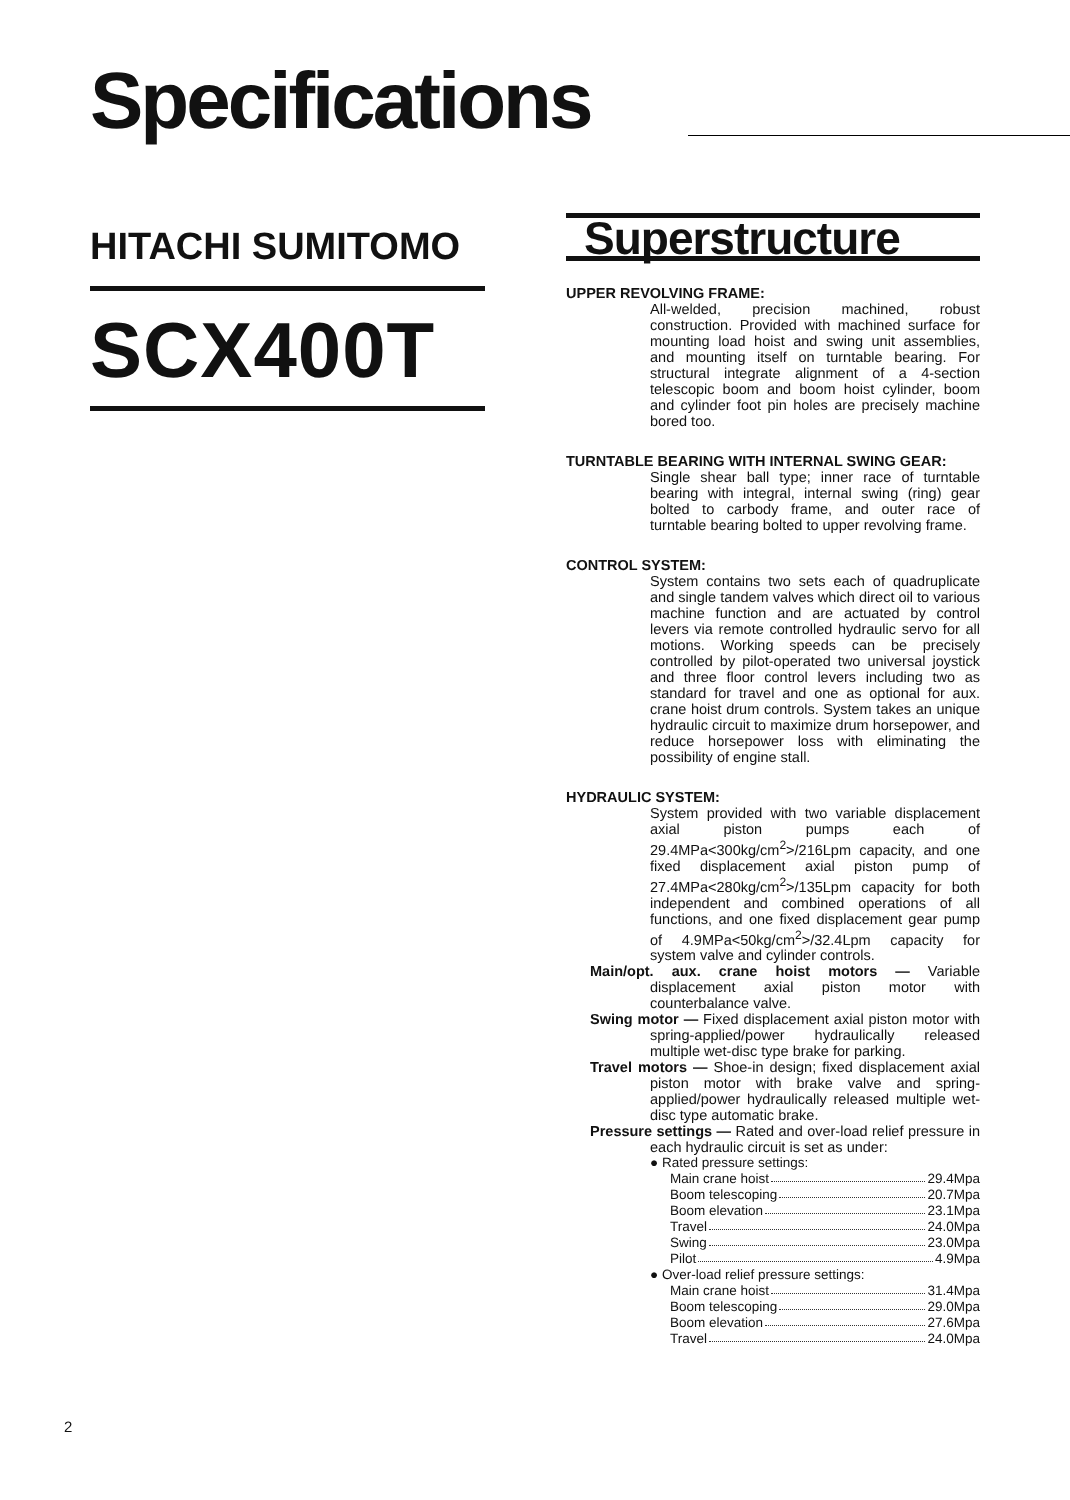Specifications
HITACHI SUMITOMO
SCX400T
Superstructure
UPPER REVOLVING FRAME:
All-welded, precision machined, robust construction. Provided with machined surface for mounting load hoist and swing unit assemblies, and mounting itself on turntable bearing. For structural integrate alignment of a 4-section telescopic boom and boom hoist cylinder, boom and cylinder foot pin holes are precisely machine bored too.
TURNTABLE BEARING WITH INTERNAL SWING GEAR:
Single shear ball type; inner race of turntable bearing with integral, internal swing (ring) gear bolted to carbody frame, and outer race of turntable bearing bolted to upper revolving frame.
CONTROL SYSTEM:
System contains two sets each of quadruplicate and single tandem valves which direct oil to various machine function and are actuated by control levers via remote controlled hydraulic servo for all motions. Working speeds can be precisely controlled by pilot-operated two universal joystick and three floor control levers including two as standard for travel and one as optional for aux. crane hoist drum controls. System takes an unique hydraulic circuit to maximize drum horsepower, and reduce horsepower loss with eliminating the possibility of engine stall.
HYDRAULIC SYSTEM:
System provided with two variable displacement axial piston pumps each of 29.4MPa<300kg/cm<sup>2</sup>>/216Lpm capacity, and one fixed displacement axial piston pump of 27.4MPa<280kg/cm<sup>2</sup>>/135Lpm capacity for both independent and combined operations of all functions, and one fixed displacement gear pump of 4.9MPa<50kg/cm<sup>2</sup>>/32.4Lpm capacity for system valve and cylinder controls.
Main/opt. aux. crane hoist motors — Variable displacement axial piston motor with counterbalance valve.
Swing motor — Fixed displacement axial piston motor with spring-applied/power hydraulically released multiple wet-disc type brake for parking.
Travel motors — Shoe-in design; fixed displacement axial piston motor with brake valve and spring-applied/power hydraulically released multiple wet-disc type automatic brake.
Pressure settings — Rated and over-load relief pressure in each hydraulic circuit is set as under:
● Rated pressure settings:
Main crane hoist 29.4Mpa
Boom telescoping 20.7Mpa
Boom elevation 23.1Mpa
Travel 24.0Mpa
Swing 23.0Mpa
Pilot 4.9Mpa
● Over-load relief pressure settings:
Main crane hoist 31.4Mpa
Boom telescoping 29.0Mpa
Boom elevation 27.6Mpa
Travel 24.0Mpa
2